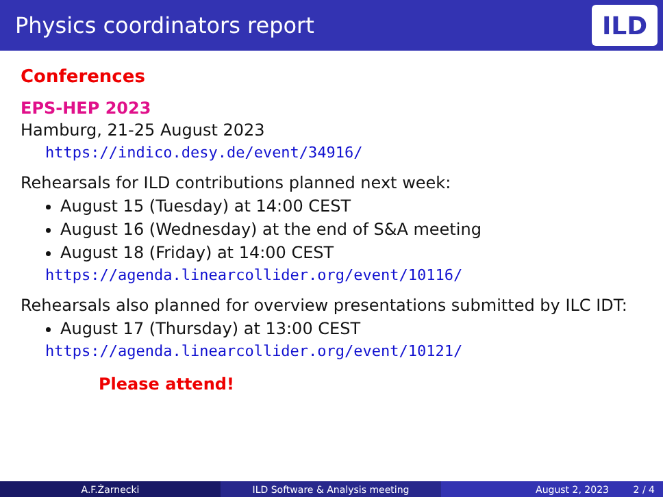Physics coordinators report
ILD
Conferences
EPS-HEP 2023
Hamburg, 21-25 August 2023
https://indico.desy.de/event/34916/
Rehearsals for ILD contributions planned next week:
August 15 (Tuesday) at 14:00 CEST
August 16 (Wednesday) at the end of S&A meeting
August 18 (Friday) at 14:00 CEST
https://agenda.linearcollider.org/event/10116/
Rehearsals also planned for overview presentations submitted by ILC IDT:
August 17 (Thursday) at 13:00 CEST
https://agenda.linearcollider.org/event/10121/
Please attend!
A.F.Żarnecki ILD Software & Analysis meeting August 2, 2023 2 / 4